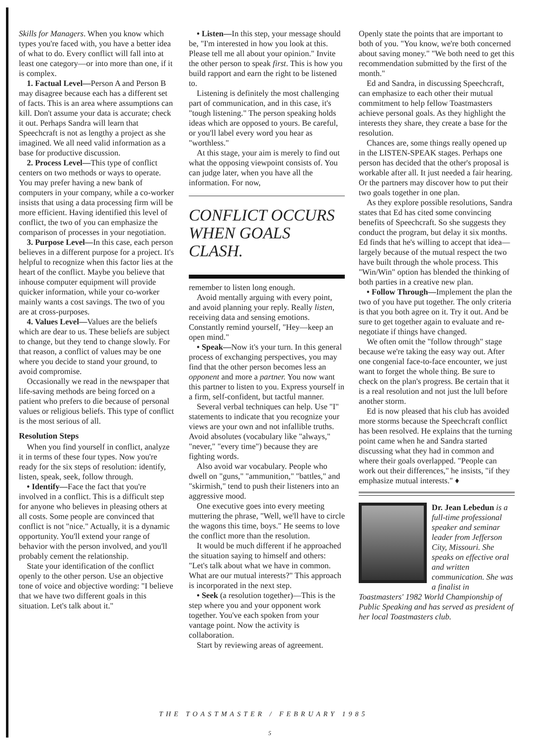Skills for Managers. When you know which types you're faced with, you have a better idea of what to do. Every conflict will fall into at least one category—or into more than one, if it is complex.
1. Factual Level—Person A and Person B may disagree because each has a different set of facts. This is an area where assumptions can kill. Don't assume your data is accurate; check it out. Perhaps Sandra will learn that Speechcraft is not as lengthy a project as she imagined. We all need valid information as a base for productive discussion.
2. Process Level—This type of conflict centers on two methods or ways to operate. You may prefer having a new bank of computers in your company, while a co-worker insists that using a data processing firm will be more efficient. Having identified this level of conflict, the two of you can emphasize the comparison of processes in your negotiation.
3. Purpose Level—In this case, each person believes in a different purpose for a project. It's helpful to recognize when this factor lies at the heart of the conflict. Maybe you believe that inhouse computer equipment will provide quicker information, while your co-worker mainly wants a cost savings. The two of you are at cross-purposes.
4. Values Level—Values are the beliefs which are dear to us. These beliefs are subject to change, but they tend to change slowly. For that reason, a conflict of values may be one where you decide to stand your ground, to avoid compromise.
Occasionally we read in the newspaper that life-saving methods are being forced on a patient who prefers to die because of personal values or religious beliefs. This type of conflict is the most serious of all.
Resolution Steps
When you find yourself in conflict, analyze it in terms of these four types. Now you're ready for the six steps of resolution: identify, listen, speak, seek, follow through.
• Identify—Face the fact that you're involved in a conflict. This is a difficult step for anyone who believes in pleasing others at all costs. Some people are convinced that conflict is not "nice." Actually, it is a dynamic opportunity. You'll extend your range of behavior with the person involved, and you'll probably cement the relationship.
State your identification of the conflict openly to the other person. Use an objective tone of voice and objective wording: "I believe that we have two different goals in this situation. Let's talk about it."
• Listen—In this step, your message should be, "I'm interested in how you look at this. Please tell me all about your opinion." Invite the other person to speak first. This is how you build rapport and earn the right to be listened to.
Listening is definitely the most challenging part of communication, and in this case, it's "tough listening." The person speaking holds ideas which are opposed to yours. Be careful, or you'll label every word you hear as "worthless."
At this stage, your aim is merely to find out what the opposing viewpoint consists of. You can judge later, when you have all the information. For now,
CONFLICT OCCURS WHEN GOALS CLASH.
remember to listen long enough.
Avoid mentally arguing with every point, and avoid planning your reply. Really listen, receiving data and sensing emotions. Constantly remind yourself, "Hey—keep an open mind."
• Speak—Now it's your turn. In this general process of exchanging perspectives, you may find that the other person becomes less an opponent and more a partner. You now want this partner to listen to you. Express yourself in a firm, self-confident, but tactful manner.
Several verbal techniques can help. Use "I" statements to indicate that you recognize your views are your own and not infallible truths. Avoid absolutes (vocabulary like "always," "never," "every time") because they are fighting words.
Also avoid war vocabulary. People who dwell on "guns," "ammunition," "battles," and "skirmish," tend to push their listeners into an aggressive mood.
One executive goes into every meeting muttering the phrase, "Well, we'll have to circle the wagons this time, boys." He seems to love the conflict more than the resolution.
It would be much different if he approached the situation saying to himself and others: "Let's talk about what we have in common. What are our mutual interests?" This approach is incorporated in the next step.
• Seek (a resolution together)—This is the step where you and your opponent work together. You've each spoken from your vantage point. Now the activity is collaboration.
Start by reviewing areas of agreement.
Openly state the points that are important to both of you. "You know, we're both concerned about saving money." "We both need to get this recommendation submitted by the first of the month."
Ed and Sandra, in discussing Speechcraft, can emphasize to each other their mutual commitment to help fellow Toastmasters achieve personal goals. As they highlight the interests they share, they create a base for the resolution.
Chances are, some things really opened up in the LISTEN-SPEAK stages. Perhaps one person has decided that the other's proposal is workable after all. It just needed a fair hearing. Or the partners may discover how to put their two goals together in one plan.
As they explore possible resolutions, Sandra states that Ed has cited some convincing benefits of Speechcraft. So she suggests they conduct the program, but delay it six months. Ed finds that he's willing to accept that idea—largely because of the mutual respect the two have built through the whole process. This "Win/Win" option has blended the thinking of both parties in a creative new plan.
• Follow Through—Implement the plan the two of you have put together. The only criteria is that you both agree on it. Try it out. And be sure to get together again to evaluate and re-negotiate if things have changed.
We often omit the "follow through" stage because we're taking the easy way out. After one congenial face-to-face encounter, we just want to forget the whole thing. Be sure to check on the plan's progress. Be certain that it is a real resolution and not just the lull before another storm.
Ed is now pleased that his club has avoided more storms because the Speechcraft conflict has been resolved. He explains that the turning point came when he and Sandra started discussing what they had in common and where their goals overlapped. "People can work out their differences," he insists, "if they emphasize mutual interests." ♦
Dr. Jean Lebedun is a full-time professional speaker and seminar leader from Jefferson City, Missouri. She speaks on effective oral and written communication. She was a finalist in Toastmasters' 1982 World Championship of Public Speaking and has served as president of her local Toastmasters club.
THE TOASTMASTER / FEBRUARY 1985
5